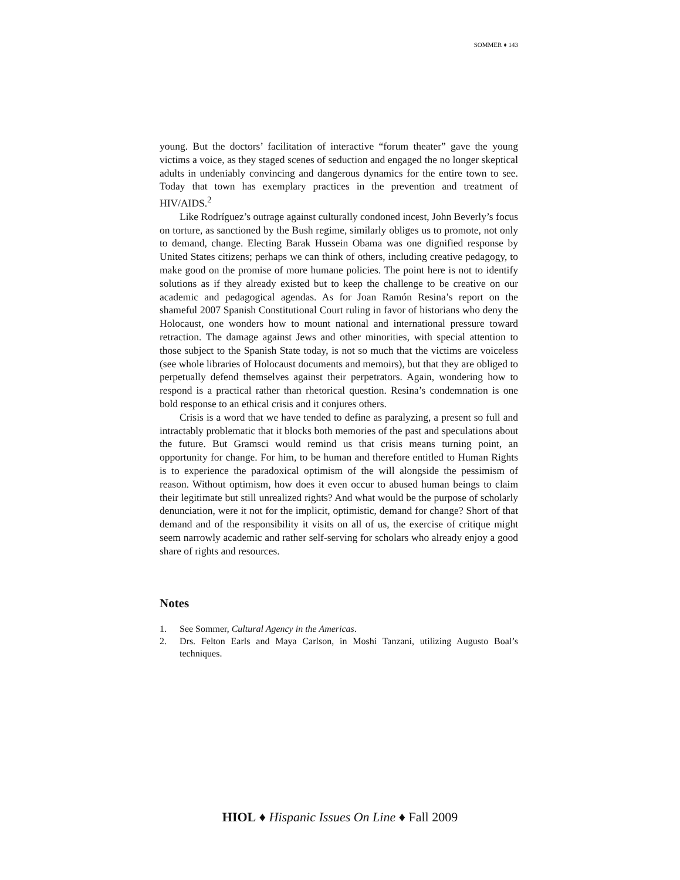SOMMER ♦ 143
young. But the doctors’ facilitation of interactive “forum theater” gave the young victims a voice, as they staged scenes of seduction and engaged the no longer skeptical adults in undeniably convincing and dangerous dynamics for the entire town to see. Today that town has exemplary practices in the prevention and treatment of HIV/AIDS.<sup>2</sup>
Like Rodríguez’s outrage against culturally condoned incest, John Beverly’s focus on torture, as sanctioned by the Bush regime, similarly obliges us to promote, not only to demand, change. Electing Barak Hussein Obama was one dignified response by United States citizens; perhaps we can think of others, including creative pedagogy, to make good on the promise of more humane policies. The point here is not to identify solutions as if they already existed but to keep the challenge to be creative on our academic and pedagogical agendas. As for Joan Ramón Resina’s report on the shameful 2007 Spanish Constitutional Court ruling in favor of historians who deny the Holocaust, one wonders how to mount national and international pressure toward retraction. The damage against Jews and other minorities, with special attention to those subject to the Spanish State today, is not so much that the victims are voiceless (see whole libraries of Holocaust documents and memoirs), but that they are obliged to perpetually defend themselves against their perpetrators. Again, wondering how to respond is a practical rather than rhetorical question. Resina’s condemnation is one bold response to an ethical crisis and it conjures others.
Crisis is a word that we have tended to define as paralyzing, a present so full and intractably problematic that it blocks both memories of the past and speculations about the future. But Gramsci would remind us that crisis means turning point, an opportunity for change. For him, to be human and therefore entitled to Human Rights is to experience the paradoxical optimism of the will alongside the pessimism of reason. Without optimism, how does it even occur to abused human beings to claim their legitimate but still unrealized rights? And what would be the purpose of scholarly denunciation, were it not for the implicit, optimistic, demand for change? Short of that demand and of the responsibility it visits on all of us, the exercise of critique might seem narrowly academic and rather self-serving for scholars who already enjoy a good share of rights and resources.
Notes
1. See Sommer, Cultural Agency in the Americas.
2. Drs. Felton Earls and Maya Carlson, in Moshi Tanzani, utilizing Augusto Boal’s techniques.
HIOL ♦ Hispanic Issues On Line ♦ Fall 2009